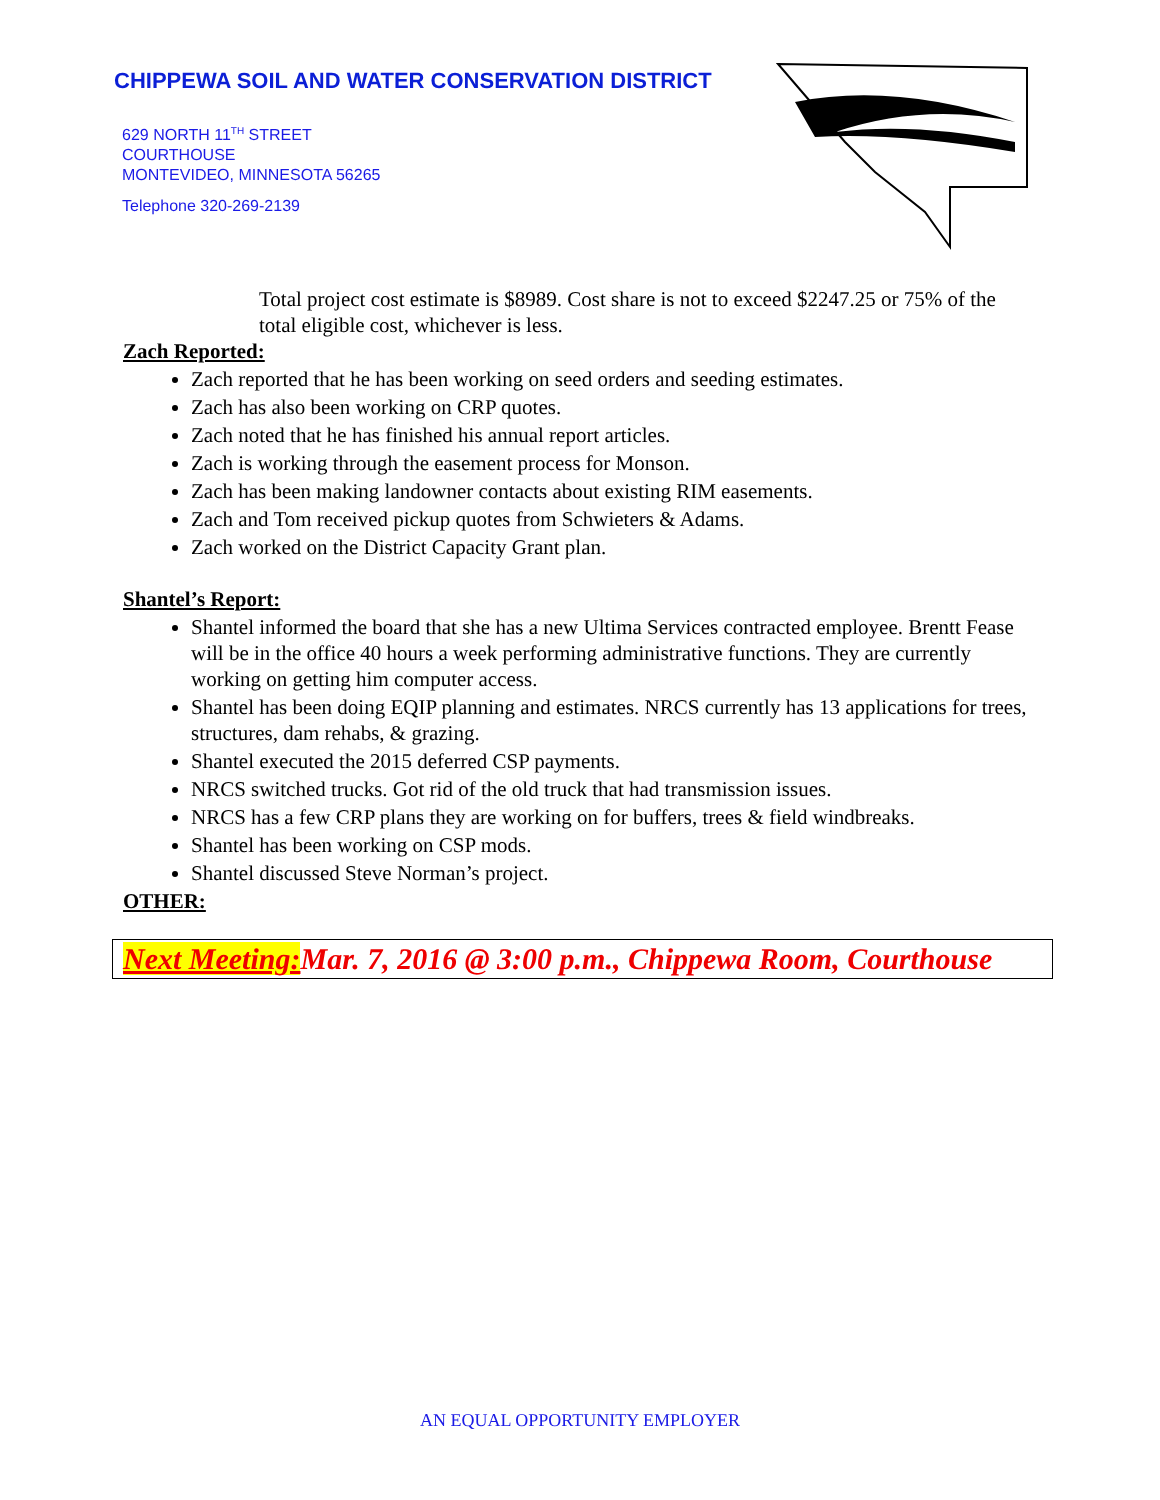CHIPPEWA SOIL AND WATER CONSERVATION DISTRICT
629 NORTH 11<sup>TH</sup> STREET
COURTHOUSE
MONTEVIDEO, MINNESOTA 56265
Telephone 320-269-2139
Total project cost estimate is $8989. Cost share is not to exceed $2247.25 or 75% of the total eligible cost, whichever is less.
Zach Reported:
Zach reported that he has been working on seed orders and seeding estimates.
Zach has also been working on CRP quotes.
Zach noted that he has finished his annual report articles.
Zach is working through the easement process for Monson.
Zach has been making landowner contacts about existing RIM easements.
Zach and Tom received pickup quotes from Schwieters & Adams.
Zach worked on the District Capacity Grant plan.
Shantel’s Report:
Shantel informed the board that she has a new Ultima Services contracted employee. Brentt Fease will be in the office 40 hours a week performing administrative functions. They are currently working on getting him computer access.
Shantel has been doing EQIP planning and estimates. NRCS currently has 13 applications for trees, structures, dam rehabs, & grazing.
Shantel executed the 2015 deferred CSP payments.
NRCS switched trucks. Got rid of the old truck that had transmission issues.
NRCS has a few CRP plans they are working on for buffers, trees & field windbreaks.
Shantel has been working on CSP mods.
Shantel discussed Steve Norman’s project.
OTHER:
Next Meeting: Mar. 7, 2016 @ 3:00 p.m., Chippewa Room, Courthouse
AN EQUAL OPPORTUNITY EMPLOYER